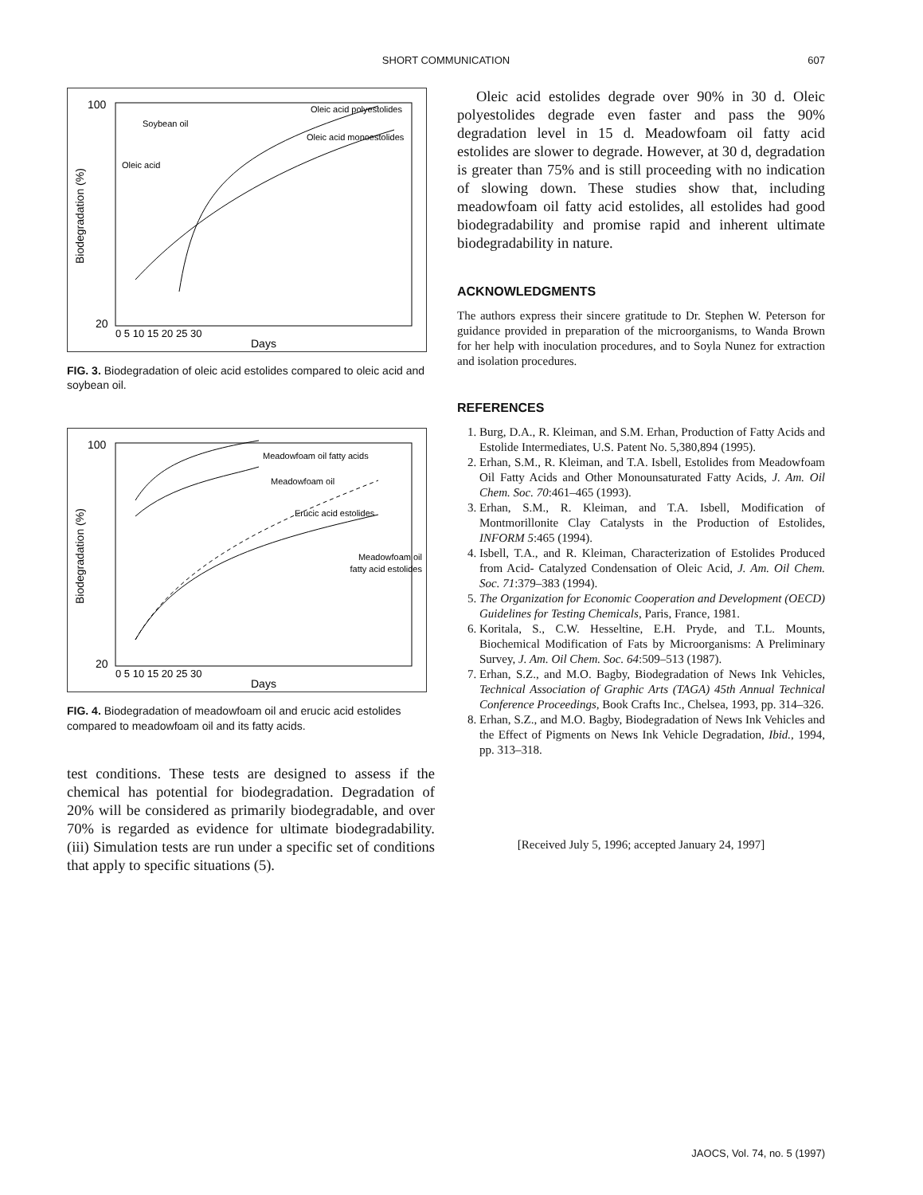SHORT COMMUNICATION
607
100
20
Oleic acid polyestolides
Oleic acid monoestolides
Soybean oil
Oleic acid
Biodegradation (%)
0 5 10 15 20 25 30
Days
FIG. 3. Biodegradation of oleic acid estolides compared to oleic acid and soybean oil.
100
20
Meadowfoam oil fatty acids
Meadowfoam oil
Erucic acid estolides
Meadowfoam oil
fatty acid estolides
Biodegradation (%)
0 5 10 15 20 25 30
Days
FIG. 4. Biodegradation of meadowfoam oil and erucic acid estolides compared to meadowfoam oil and its fatty acids.
test conditions. These tests are designed to assess if the chemical has potential for biodegradation. Degradation of 20% will be considered as primarily biodegradable, and over 70% is regarded as evidence for ultimate biodegradability. (iii) Simulation tests are run under a specific set of conditions that apply to specific situations (5).
Oleic acid estolides degrade over 90% in 30 d. Oleic polyestolides degrade even faster and pass the 90% degradation level in 15 d. Meadowfoam oil fatty acid estolides are slower to degrade. However, at 30 d, degradation is greater than 75% and is still proceeding with no indication of slowing down. These studies show that, including meadowfoam oil fatty acid estolides, all estolides had good biodegradability and promise rapid and inherent ultimate biodegradability in nature.
ACKNOWLEDGMENTS
The authors express their sincere gratitude to Dr. Stephen W. Peterson for guidance provided in preparation of the microorganisms, to Wanda Brown for her help with inoculation procedures, and to Soyla Nunez for extraction and isolation procedures.
REFERENCES
1. Burg, D.A., R. Kleiman, and S.M. Erhan, Production of Fatty Acids and Estolide Intermediates, U.S. Patent No. 5,380,894 (1995).
2. Erhan, S.M., R. Kleiman, and T.A. Isbell, Estolides from Meadowfoam Oil Fatty Acids and Other Monounsaturated Fatty Acids, J. Am. Oil Chem. Soc. 70:461–465 (1993).
3. Erhan, S.M., R. Kleiman, and T.A. Isbell, Modification of Montmorillonite Clay Catalysts in the Production of Estolides, INFORM 5:465 (1994).
4. Isbell, T.A., and R. Kleiman, Characterization of Estolides Produced from Acid- Catalyzed Condensation of Oleic Acid, J. Am. Oil Chem. Soc. 71:379–383 (1994).
5. The Organization for Economic Cooperation and Development (OECD) Guidelines for Testing Chemicals, Paris, France, 1981.
6. Koritala, S., C.W. Hesseltine, E.H. Pryde, and T.L. Mounts, Biochemical Modification of Fats by Microorganisms: A Preliminary Survey, J. Am. Oil Chem. Soc. 64:509–513 (1987).
7. Erhan, S.Z., and M.O. Bagby, Biodegradation of News Ink Vehicles, Technical Association of Graphic Arts (TAGA) 45th Annual Technical Conference Proceedings, Book Crafts Inc., Chelsea, 1993, pp. 314–326.
8. Erhan, S.Z., and M.O. Bagby, Biodegradation of News Ink Vehicles and the Effect of Pigments on News Ink Vehicle Degradation, Ibid., 1994, pp. 313–318.
[Received July 5, 1996; accepted January 24, 1997]
JAOCS, Vol. 74, no. 5 (1997)